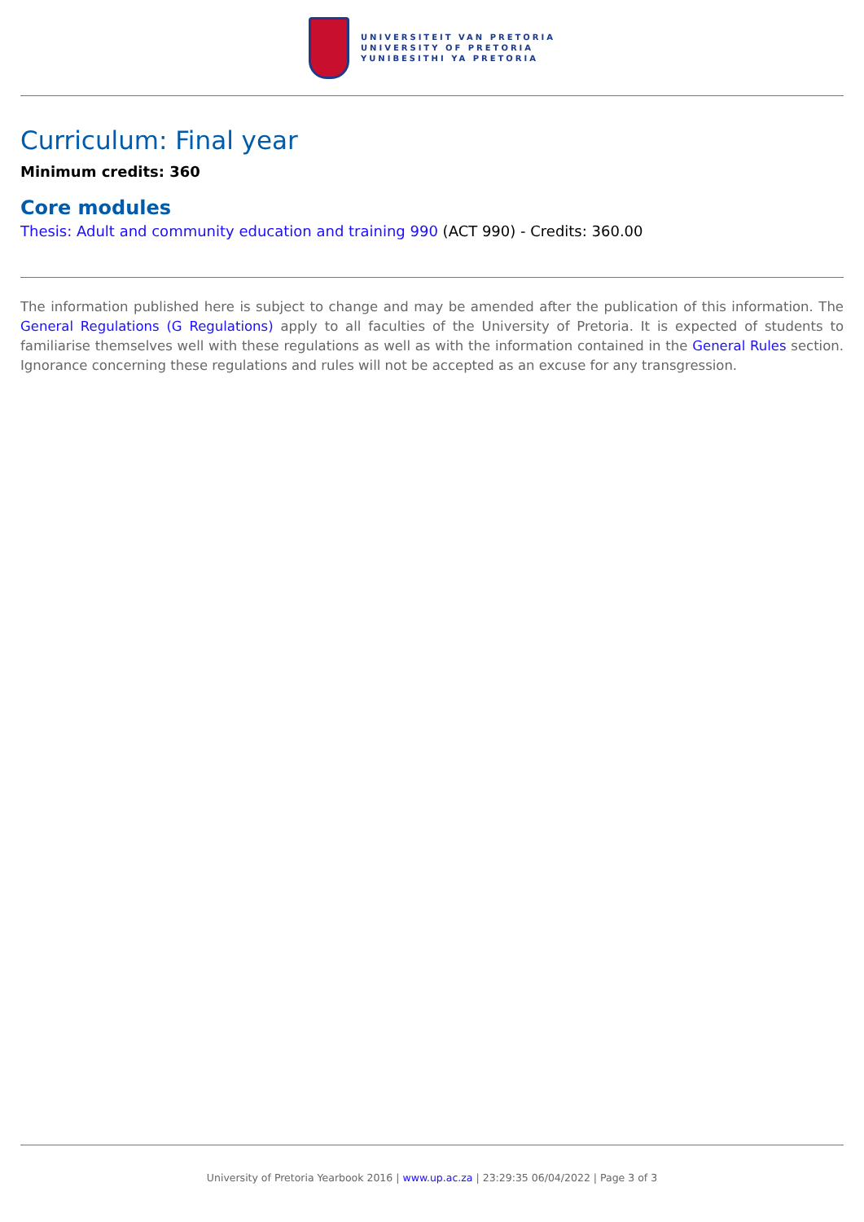UNIVERSITEIT VAN PRETORIA
UNIVERSITY OF PRETORIA
YUNIBESITHI YA PRETORIA
Curriculum: Final year
Minimum credits: 360
Core modules
Thesis: Adult and community education and training 990 (ACT 990) - Credits: 360.00
The information published here is subject to change and may be amended after the publication of this information. The General Regulations (G Regulations) apply to all faculties of the University of Pretoria. It is expected of students to familiarise themselves well with these regulations as well as with the information contained in the General Rules section. Ignorance concerning these regulations and rules will not be accepted as an excuse for any transgression.
University of Pretoria Yearbook 2016 | www.up.ac.za | 23:29:35 06/04/2022 | Page 3 of 3